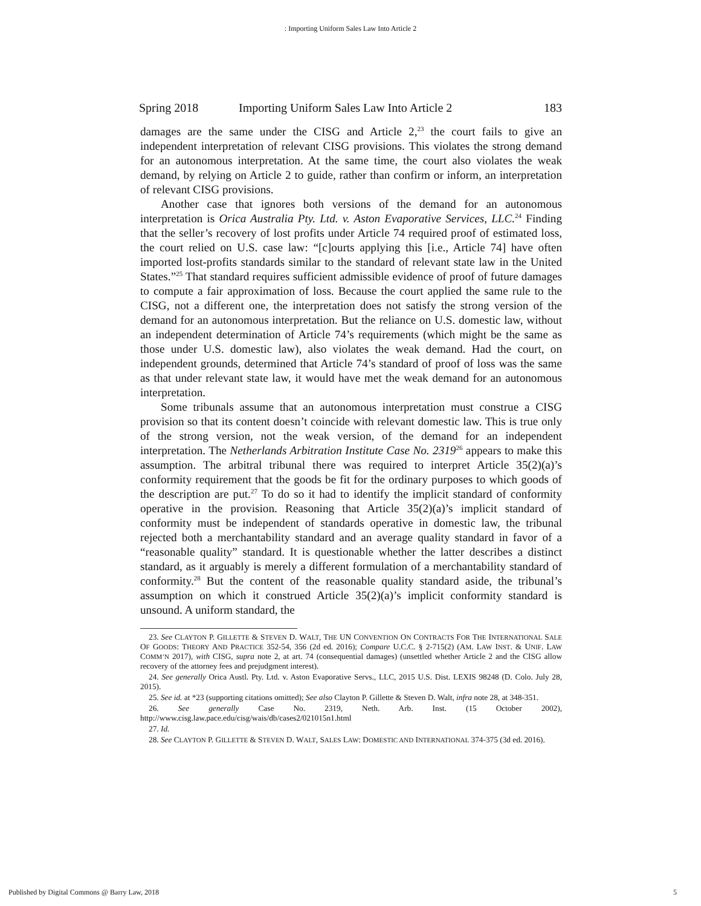: Importing Uniform Sales Law Into Article 2
Spring 2018 Importing Uniform Sales Law Into Article 2 183
damages are the same under the CISG and Article 2,<sup>23</sup> the court fails to give an independent interpretation of relevant CISG provisions. This violates the strong demand for an autonomous interpretation. At the same time, the court also violates the weak demand, by relying on Article 2 to guide, rather than confirm or inform, an interpretation of relevant CISG provisions.
Another case that ignores both versions of the demand for an autonomous interpretation is Orica Australia Pty. Ltd. v. Aston Evaporative Services, LLC.<sup>24</sup> Finding that the seller’s recovery of lost profits under Article 74 required proof of estimated loss, the court relied on U.S. case law: “[c]ourts applying this [i.e., Article 74] have often imported lost-profits standards similar to the standard of relevant state law in the United States.”<sup>25</sup> That standard requires sufficient admissible evidence of proof of future damages to compute a fair approximation of loss. Because the court applied the same rule to the CISG, not a different one, the interpretation does not satisfy the strong version of the demand for an autonomous interpretation. But the reliance on U.S. domestic law, without an independent determination of Article 74’s requirements (which might be the same as those under U.S. domestic law), also violates the weak demand. Had the court, on independent grounds, determined that Article 74’s standard of proof of loss was the same as that under relevant state law, it would have met the weak demand for an autonomous interpretation.
Some tribunals assume that an autonomous interpretation must construe a CISG provision so that its content doesn’t coincide with relevant domestic law. This is true only of the strong version, not the weak version, of the demand for an independent interpretation. The Netherlands Arbitration Institute Case No. 2319<sup>26</sup> appears to make this assumption. The arbitral tribunal there was required to interpret Article 35(2)(a)’s conformity requirement that the goods be fit for the ordinary purposes to which goods of the description are put.<sup>27</sup> To do so it had to identify the implicit standard of conformity operative in the provision. Reasoning that Article 35(2)(a)’s implicit standard of conformity must be independent of standards operative in domestic law, the tribunal rejected both a merchantability standard and an average quality standard in favor of a “reasonable quality” standard. It is questionable whether the latter describes a distinct standard, as it arguably is merely a different formulation of a merchantability standard of conformity.<sup>28</sup> But the content of the reasonable quality standard aside, the tribunal’s assumption on which it construed Article 35(2)(a)’s implicit conformity standard is unsound. A uniform standard, the
23. See CLAYTON P. GILLETTE & STEVEN D. WALT, THE UN CONVENTION ON CONTRACTS FOR THE INTERNATIONAL SALE OF GOODS: THEORY AND PRACTICE 352-54, 356 (2d ed. 2016); Compare U.C.C. § 2-715(2) (AM. LAW INST. & UNIF. LAW COMM’N 2017), with CISG, supra note 2, at art. 74 (consequential damages) (unsettled whether Article 2 and the CISG allow recovery of the attorney fees and prejudgment interest).
24. See generally Orica Austl. Pty. Ltd. v. Aston Evaporative Servs., LLC, 2015 U.S. Dist. LEXIS 98248 (D. Colo. July 28, 2015).
25. See id. at *23 (supporting citations omitted); See also Clayton P. Gillette & Steven D. Walt, infra note 28, at 348-351.
26. See generally Case No. 2319, Neth. Arb. Inst. (15 October 2002), http://www.cisg.law.pace.edu/cisg/wais/db/cases2/021015n1.html
27. Id.
28. See CLAYTON P. GILLETTE & STEVEN D. WALT, SALES LAW: DOMESTIC AND INTERNATIONAL 374-375 (3d ed. 2016).
Published by Digital Commons @ Barry Law, 2018 5